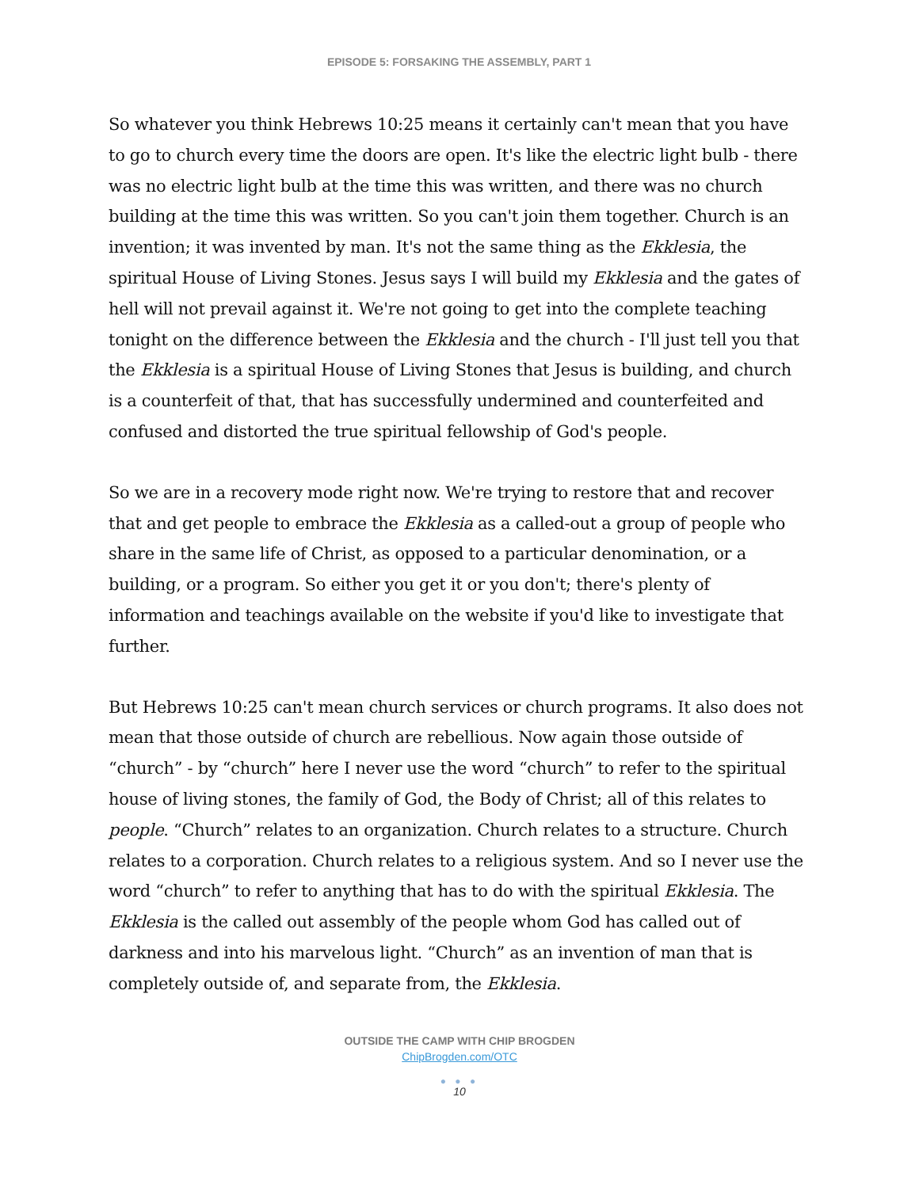EPISODE 5: FORSAKING THE ASSEMBLY, PART 1
So whatever you think Hebrews 10:25 means it certainly can't mean that you have to go to church every time the doors are open. It's like the electric light bulb - there was no electric light bulb at the time this was written, and there was no church building at the time this was written. So you can't join them together. Church is an invention; it was invented by man. It's not the same thing as the Ekklesia, the spiritual House of Living Stones. Jesus says I will build my Ekklesia and the gates of hell will not prevail against it. We're not going to get into the complete teaching tonight on the difference between the Ekklesia and the church - I'll just tell you that the Ekklesia is a spiritual House of Living Stones that Jesus is building, and church is a counterfeit of that, that has successfully undermined and counterfeited and confused and distorted the true spiritual fellowship of God's people.
So we are in a recovery mode right now. We're trying to restore that and recover that and get people to embrace the Ekklesia as a called-out a group of people who share in the same life of Christ, as opposed to a particular denomination, or a building, or a program. So either you get it or you don't; there's plenty of information and teachings available on the website if you'd like to investigate that further.
But Hebrews 10:25 can't mean church services or church programs. It also does not mean that those outside of church are rebellious. Now again those outside of “church” - by “church” here I never use the word “church” to refer to the spiritual house of living stones, the family of God, the Body of Christ; all of this relates to people. “Church” relates to an organization. Church relates to a structure. Church relates to a corporation. Church relates to a religious system. And so I never use the word “church” to refer to anything that has to do with the spiritual Ekklesia. The Ekklesia is the called out assembly of the people whom God has called out of darkness and into his marvelous light. “Church” as an invention of man that is completely outside of, and separate from, the Ekklesia.
OUTSIDE THE CAMP WITH CHIP BROGDEN
ChipBrogden.com/OTC
● ● ●
10